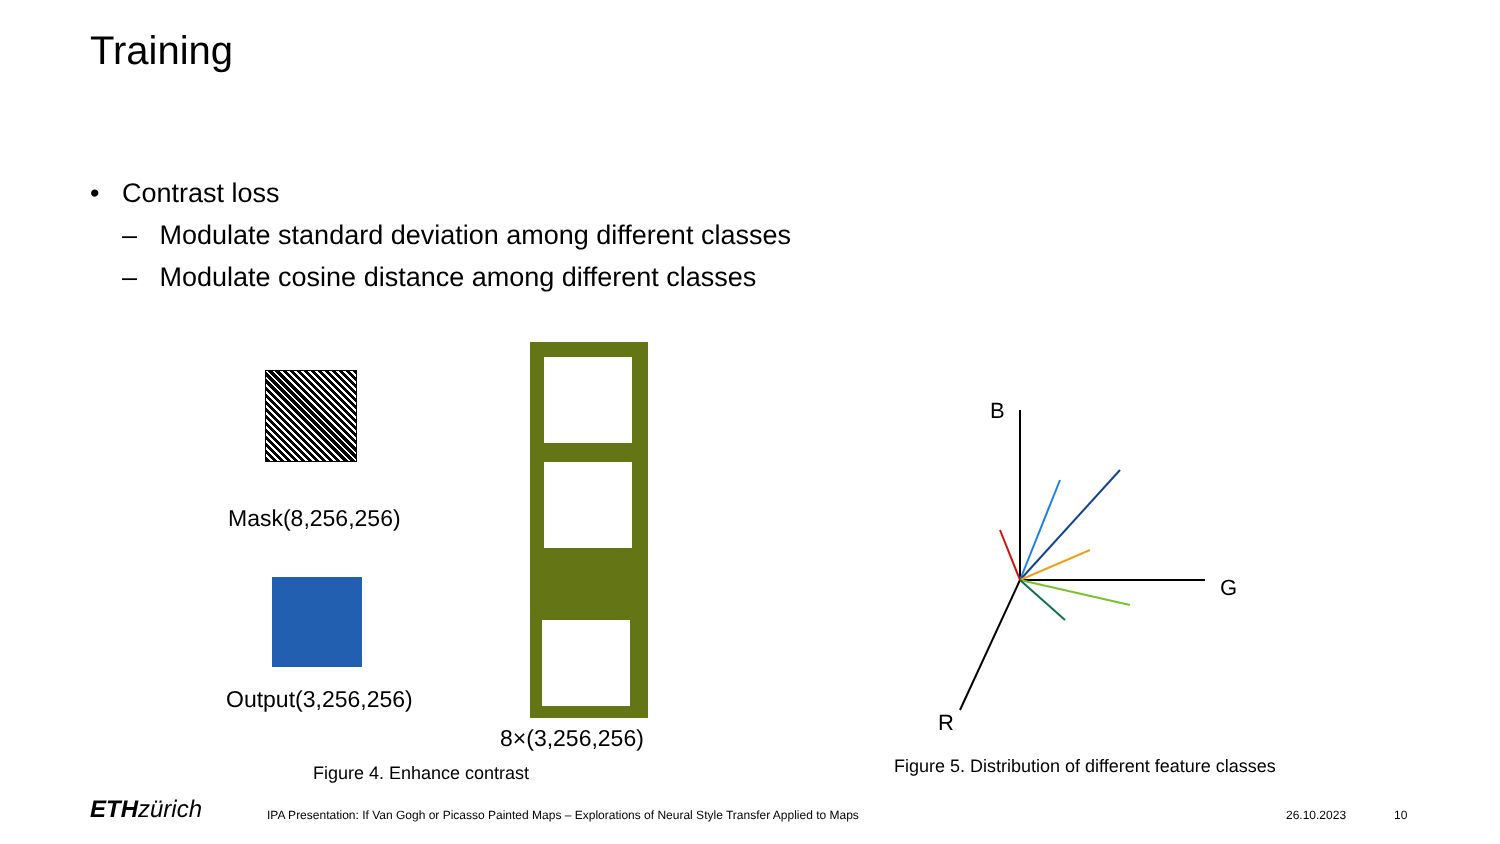Training
• Contrast loss
– Modulate standard deviation among different classes
– Modulate cosine distance among different classes
Mask(8,256,256)
Output(3,256,256)
8×(3,256,256)
Figure 4. Enhance contrast
B
G
R
Figure 5. Distribution of different feature classes
ETH zürich
IPA Presentation: If Van Gogh or Picasso Painted Maps – Explorations of Neural Style Transfer Applied to Maps
26.10.2023 10